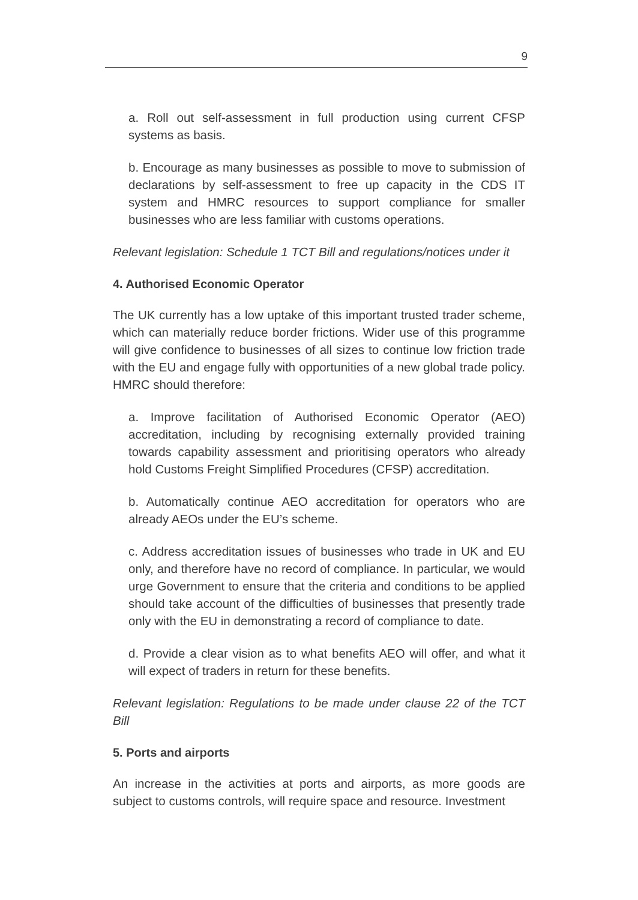9
a. Roll out self-assessment in full production using current CFSP systems as basis.
b. Encourage as many businesses as possible to move to submission of declarations by self-assessment to free up capacity in the CDS IT system and HMRC resources to support compliance for smaller businesses who are less familiar with customs operations.
Relevant legislation: Schedule 1 TCT Bill and regulations/notices under it
4. Authorised Economic Operator
The UK currently has a low uptake of this important trusted trader scheme, which can materially reduce border frictions. Wider use of this programme will give confidence to businesses of all sizes to continue low friction trade with the EU and engage fully with opportunities of a new global trade policy. HMRC should therefore:
a. Improve facilitation of Authorised Economic Operator (AEO) accreditation, including by recognising externally provided training towards capability assessment and prioritising operators who already hold Customs Freight Simplified Procedures (CFSP) accreditation.
b. Automatically continue AEO accreditation for operators who are already AEOs under the EU’s scheme.
c. Address accreditation issues of businesses who trade in UK and EU only, and therefore have no record of compliance. In particular, we would urge Government to ensure that the criteria and conditions to be applied should take account of the difficulties of businesses that presently trade only with the EU in demonstrating a record of compliance to date.
d. Provide a clear vision as to what benefits AEO will offer, and what it will expect of traders in return for these benefits.
Relevant legislation: Regulations to be made under clause 22 of the TCT Bill
5. Ports and airports
An increase in the activities at ports and airports, as more goods are subject to customs controls, will require space and resource. Investment